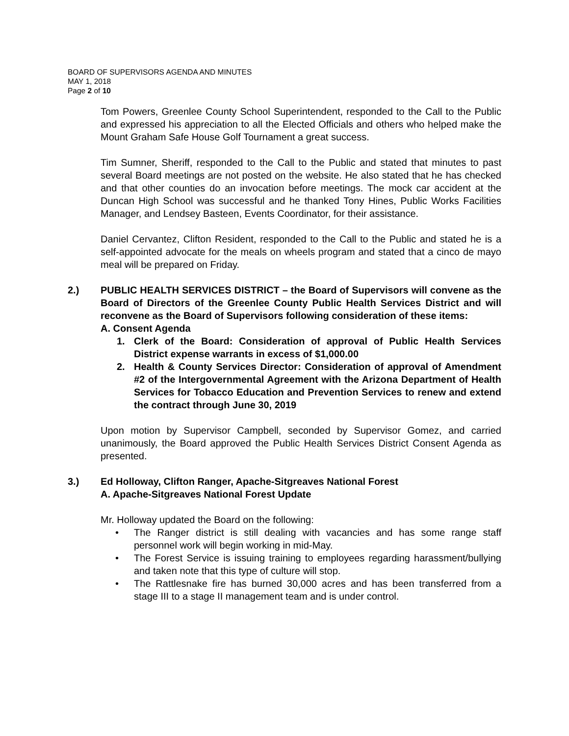BOARD OF SUPERVISORS AGENDA AND MINUTES
MAY 1, 2018
Page 2 of 10
Tom Powers, Greenlee County School Superintendent, responded to the Call to the Public and expressed his appreciation to all the Elected Officials and others who helped make the Mount Graham Safe House Golf Tournament a great success.
Tim Sumner, Sheriff, responded to the Call to the Public and stated that minutes to past several Board meetings are not posted on the website. He also stated that he has checked and that other counties do an invocation before meetings. The mock car accident at the Duncan High School was successful and he thanked Tony Hines, Public Works Facilities Manager, and Lendsey Basteen, Events Coordinator, for their assistance.
Daniel Cervantez, Clifton Resident, responded to the Call to the Public and stated he is a self-appointed advocate for the meals on wheels program and stated that a cinco de mayo meal will be prepared on Friday.
2.) PUBLIC HEALTH SERVICES DISTRICT – the Board of Supervisors will convene as the Board of Directors of the Greenlee County Public Health Services District and will reconvene as the Board of Supervisors following consideration of these items:
A. Consent Agenda
1. Clerk of the Board: Consideration of approval of Public Health Services District expense warrants in excess of $1,000.00
2. Health & County Services Director: Consideration of approval of Amendment #2 of the Intergovernmental Agreement with the Arizona Department of Health Services for Tobacco Education and Prevention Services to renew and extend the contract through June 30, 2019
Upon motion by Supervisor Campbell, seconded by Supervisor Gomez, and carried unanimously, the Board approved the Public Health Services District Consent Agenda as presented.
3.) Ed Holloway, Clifton Ranger, Apache-Sitgreaves National Forest
A. Apache-Sitgreaves National Forest Update
Mr. Holloway updated the Board on the following:
• The Ranger district is still dealing with vacancies and has some range staff personnel work will begin working in mid-May.
• The Forest Service is issuing training to employees regarding harassment/bullying and taken note that this type of culture will stop.
• The Rattlesnake fire has burned 30,000 acres and has been transferred from a stage III to a stage II management team and is under control.